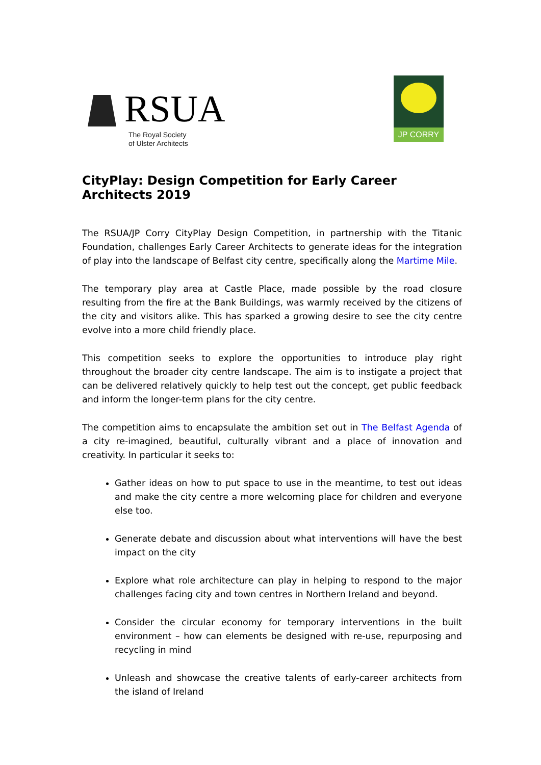RSUA
The Royal Society
of Ulster Architects
JP CORRY
CityPlay: Design Competition for Early Career Architects 2019
The RSUA/JP Corry CityPlay Design Competition, in partnership with the Titanic Foundation, challenges Early Career Architects to generate ideas for the integration of play into the landscape of Belfast city centre, specifically along the Martime Mile.
The temporary play area at Castle Place, made possible by the road closure resulting from the fire at the Bank Buildings, was warmly received by the citizens of the city and visitors alike. This has sparked a growing desire to see the city centre evolve into a more child friendly place.
This competition seeks to explore the opportunities to introduce play right throughout the broader city centre landscape. The aim is to instigate a project that can be delivered relatively quickly to help test out the concept, get public feedback and inform the longer-term plans for the city centre.
The competition aims to encapsulate the ambition set out in The Belfast Agenda of a city re-imagined, beautiful, culturally vibrant and a place of innovation and creativity. In particular it seeks to:
Gather ideas on how to put space to use in the meantime, to test out ideas and make the city centre a more welcoming place for children and everyone else too.
Generate debate and discussion about what interventions will have the best impact on the city
Explore what role architecture can play in helping to respond to the major challenges facing city and town centres in Northern Ireland and beyond.
Consider the circular economy for temporary interventions in the built environment – how can elements be designed with re-use, repurposing and recycling in mind
Unleash and showcase the creative talents of early-career architects from the island of Ireland